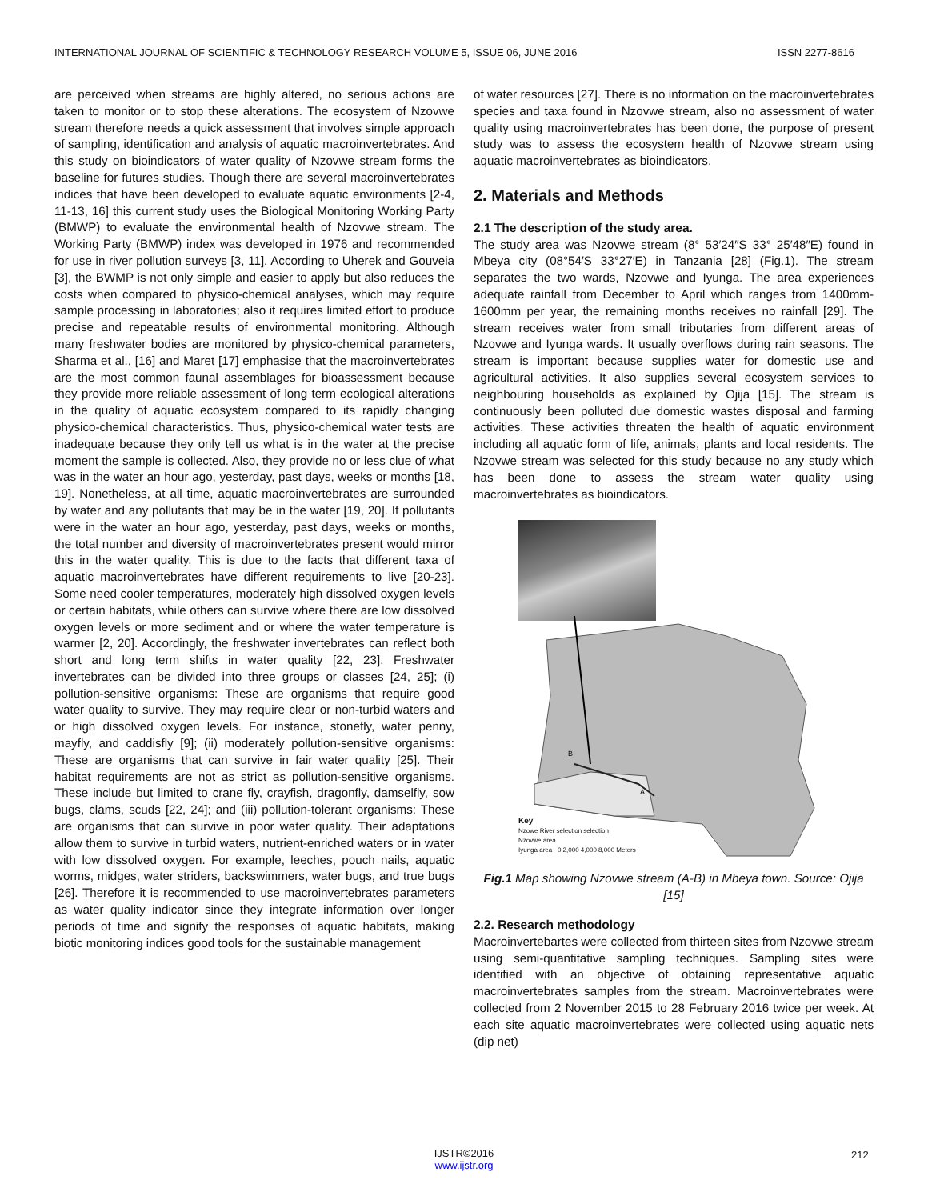INTERNATIONAL JOURNAL OF SCIENTIFIC & TECHNOLOGY RESEARCH VOLUME 5, ISSUE 06, JUNE 2016 ISSN 2277-8616
are perceived when streams are highly altered, no serious actions are taken to monitor or to stop these alterations. The ecosystem of Nzovwe stream therefore needs a quick assessment that involves simple approach of sampling, identification and analysis of aquatic macroinvertebrates. And this study on bioindicators of water quality of Nzovwe stream forms the baseline for futures studies. Though there are several macroinvertebrates indices that have been developed to evaluate aquatic environments [2-4, 11-13, 16] this current study uses the Biological Monitoring Working Party (BMWP) to evaluate the environmental health of Nzovwe stream. The Working Party (BMWP) index was developed in 1976 and recommended for use in river pollution surveys [3, 11]. According to Uherek and Gouveia [3], the BWMP is not only simple and easier to apply but also reduces the costs when compared to physico-chemical analyses, which may require sample processing in laboratories; also it requires limited effort to produce precise and repeatable results of environmental monitoring. Although many freshwater bodies are monitored by physico-chemical parameters, Sharma et al., [16] and Maret [17] emphasise that the macroinvertebrates are the most common faunal assemblages for bioassessment because they provide more reliable assessment of long term ecological alterations in the quality of aquatic ecosystem compared to its rapidly changing physico-chemical characteristics. Thus, physico-chemical water tests are inadequate because they only tell us what is in the water at the precise moment the sample is collected. Also, they provide no or less clue of what was in the water an hour ago, yesterday, past days, weeks or months [18, 19]. Nonetheless, at all time, aquatic macroinvertebrates are surrounded by water and any pollutants that may be in the water [19, 20]. If pollutants were in the water an hour ago, yesterday, past days, weeks or months, the total number and diversity of macroinvertebrates present would mirror this in the water quality. This is due to the facts that different taxa of aquatic macroinvertebrates have different requirements to live [20-23]. Some need cooler temperatures, moderately high dissolved oxygen levels or certain habitats, while others can survive where there are low dissolved oxygen levels or more sediment and or where the water temperature is warmer [2, 20]. Accordingly, the freshwater invertebrates can reflect both short and long term shifts in water quality [22, 23]. Freshwater invertebrates can be divided into three groups or classes [24, 25]; (i) pollution-sensitive organisms: These are organisms that require good water quality to survive. They may require clear or non-turbid waters and or high dissolved oxygen levels. For instance, stonefly, water penny, mayfly, and caddisfly [9]; (ii) moderately pollution-sensitive organisms: These are organisms that can survive in fair water quality [25]. Their habitat requirements are not as strict as pollution-sensitive organisms. These include but limited to crane fly, crayfish, dragonfly, damselfly, sow bugs, clams, scuds [22, 24]; and (iii) pollution-tolerant organisms: These are organisms that can survive in poor water quality. Their adaptations allow them to survive in turbid waters, nutrient-enriched waters or in water with low dissolved oxygen. For example, leeches, pouch nails, aquatic worms, midges, water striders, backswimmers, water bugs, and true bugs [26]. Therefore it is recommended to use macroinvertebrates parameters as water quality indicator since they integrate information over longer periods of time and signify the responses of aquatic habitats, making biotic monitoring indices good tools for the sustainable management
of water resources [27]. There is no information on the macroinvertebrates species and taxa found in Nzovwe stream, also no assessment of water quality using macroinvertebrates has been done, the purpose of present study was to assess the ecosystem health of Nzovwe stream using aquatic macroinvertebrates as bioindicators.
2. Materials and Methods
2.1 The description of the study area.
The study area was Nzovwe stream (8° 53′24″S 33° 25′48″E) found in Mbeya city (08°54′S 33°27′E) in Tanzania [28] (Fig.1). The stream separates the two wards, Nzovwe and Iyunga. The area experiences adequate rainfall from December to April which ranges from 1400mm-1600mm per year, the remaining months receives no rainfall [29]. The stream receives water from small tributaries from different areas of Nzovwe and Iyunga wards. It usually overflows during rain seasons. The stream is important because supplies water for domestic use and agricultural activities. It also supplies several ecosystem services to neighbouring households as explained by Ojija [15]. The stream is continuously been polluted due domestic wastes disposal and farming activities. These activities threaten the health of aquatic environment including all aquatic form of life, animals, plants and local residents. The Nzovwe stream was selected for this study because no any study which has been done to assess the stream water quality using macroinvertebrates as bioindicators.
B
A
Key
Nzowe River selection selection
Nzovwe area
Iyunga area 0 2,000 4,000 8,000 Meters
Fig.1 Map showing Nzovwe stream (A-B) in Mbeya town. Source: Ojija [15]
2.2. Research methodology
Macroinvertebartes were collected from thirteen sites from Nzovwe stream using semi-quantitative sampling techniques. Sampling sites were identified with an objective of obtaining representative aquatic macroinvertebrates samples from the stream. Macroinvertebrates were collected from 2 November 2015 to 28 February 2016 twice per week. At each site aquatic macroinvertebrates were collected using aquatic nets (dip net)
212
IJSTR©2016
www.ijstr.org